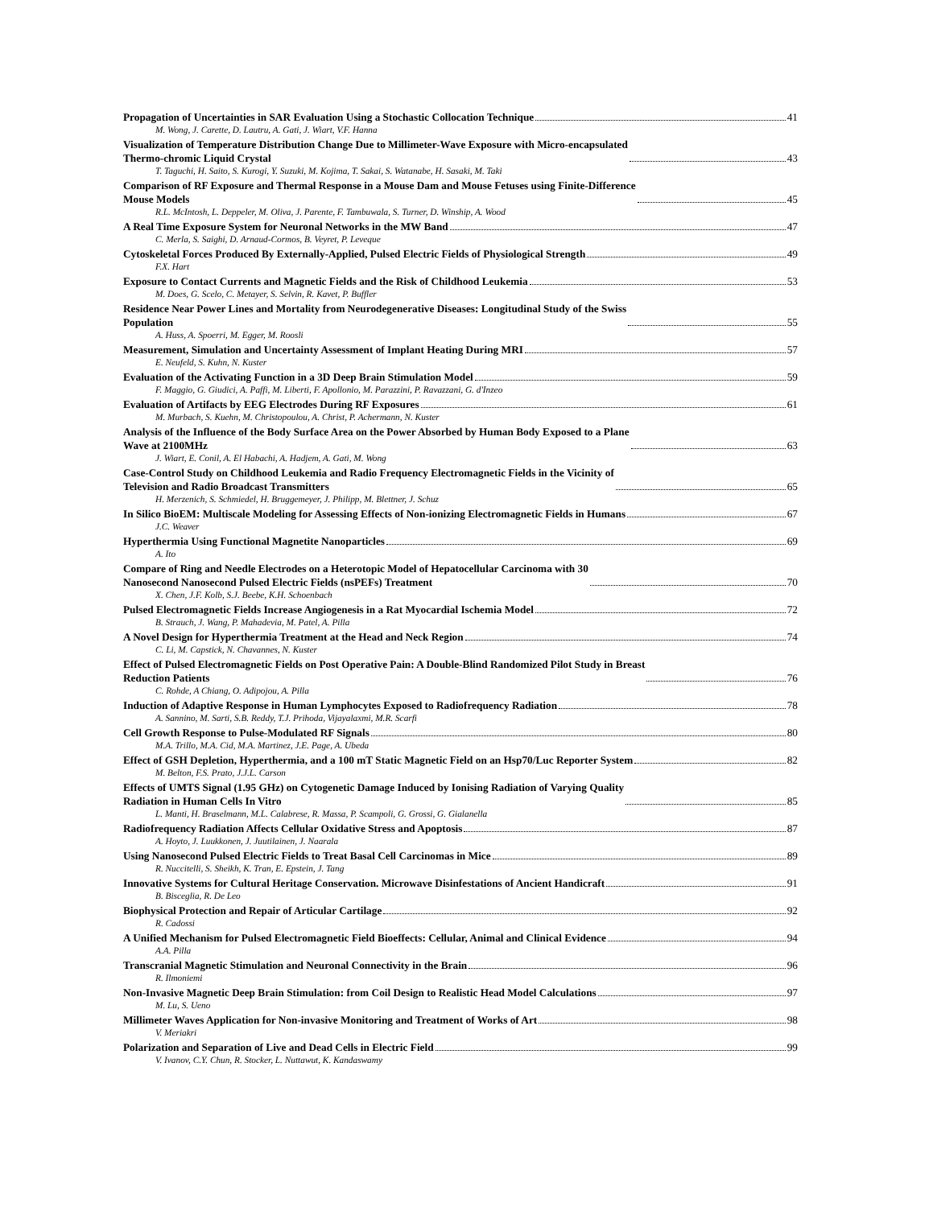Propagation of Uncertainties in SAR Evaluation Using a Stochastic Collocation Technique 41
M. Wong, J. Carette, D. Lautru, A. Gati, J. Wiart, V.F. Hanna
Visualization of Temperature Distribution Change Due to Millimeter-Wave Exposure with Micro-encapsulated
Thermo-chromic Liquid Crystal 43
T. Taguchi, H. Saito, S. Kurogi, Y. Suzuki, M. Kojima, T. Sakai, S. Watanabe, H. Sasaki, M. Taki
Comparison of RF Exposure and Thermal Response in a Mouse Dam and Mouse Fetuses using Finite-Difference
Mouse Models 45
R.L. McIntosh, L. Deppeler, M. Oliva, J. Parente, F. Tambuwala, S. Turner, D. Winship, A. Wood
A Real Time Exposure System for Neuronal Networks in the MW Band 47
C. Merla, S. Saighi, D. Arnaud-Cormos, B. Veyret, P. Leveque
Cytoskeletal Forces Produced By Externally-Applied, Pulsed Electric Fields of Physiological Strength 49
F.X. Hart
Exposure to Contact Currents and Magnetic Fields and the Risk of Childhood Leukemia 53
M. Does, G. Scelo, C. Metayer, S. Selvin, R. Kavet, P. Buffler
Residence Near Power Lines and Mortality from Neurodegenerative Diseases: Longitudinal Study of the Swiss
Population 55
A. Huss, A. Spoerri, M. Egger, M. Roosli
Measurement, Simulation and Uncertainty Assessment of Implant Heating During MRI 57
E. Neufeld, S. Kuhn, N. Kuster
Evaluation of the Activating Function in a 3D Deep Brain Stimulation Model 59
F. Maggio, G. Giudici, A. Paffi, M. Liberti, F. Apollonio, M. Parazzini, P. Ravazzani, G. d'Inzeo
Evaluation of Artifacts by EEG Electrodes During RF Exposures 61
M. Murbach, S. Kuehn, M. Christopoulou, A. Christ, P. Achermann, N. Kuster
Analysis of the Influence of the Body Surface Area on the Power Absorbed by Human Body Exposed to a Plane
Wave at 2100MHz 63
J. Wiart, E. Conil, A. El Habachi, A. Hadjem, A. Gati, M. Wong
Case-Control Study on Childhood Leukemia and Radio Frequency Electromagnetic Fields in the Vicinity of
Television and Radio Broadcast Transmitters 65
H. Merzenich, S. Schmiedel, H. Bruggemeyer, J. Philipp, M. Blettner, J. Schuz
In Silico BioEM: Multiscale Modeling for Assessing Effects of Non-ionizing Electromagnetic Fields in Humans 67
J.C. Weaver
Hyperthermia Using Functional Magnetite Nanoparticles 69
A. Ito
Compare of Ring and Needle Electrodes on a Heterotopic Model of Hepatocellular Carcinoma with 30
Nanosecond Nanosecond Pulsed Electric Fields (nsPEFs) Treatment 70
X. Chen, J.F. Kolb, S.J. Beebe, K.H. Schoenbach
Pulsed Electromagnetic Fields Increase Angiogenesis in a Rat Myocardial Ischemia Model 72
B. Strauch, J. Wang, P. Mahadevia, M. Patel, A. Pilla
A Novel Design for Hyperthermia Treatment at the Head and Neck Region 74
C. Li, M. Capstick, N. Chavannes, N. Kuster
Effect of Pulsed Electromagnetic Fields on Post Operative Pain: A Double-Blind Randomized Pilot Study in Breast
Reduction Patients 76
C. Rohde, A Chiang, O. Adipojou, A. Pilla
Induction of Adaptive Response in Human Lymphocytes Exposed to Radiofrequency Radiation 78
A. Sannino, M. Sarti, S.B. Reddy, T.J. Prihoda, Vijayalaxmi, M.R. Scarfi
Cell Growth Response to Pulse-Modulated RF Signals 80
M.A. Trillo, M.A. Cid, M.A. Martinez, J.E. Page, A. Ubeda
Effect of GSH Depletion, Hyperthermia, and a 100 mT Static Magnetic Field on an Hsp70/Luc Reporter System 82
M. Belton, F.S. Prato, J.J.L. Carson
Effects of UMTS Signal (1.95 GHz) on Cytogenetic Damage Induced by Ionising Radiation of Varying Quality
Radiation in Human Cells In Vitro 85
L. Manti, H. Braselmann, M.L. Calabrese, R. Massa, P. Scampoli, G. Grossi, G. Gialanella
Radiofrequency Radiation Affects Cellular Oxidative Stress and Apoptosis 87
A. Hoyto, J. Luukkonen, J. Juutilainen, J. Naarala
Using Nanosecond Pulsed Electric Fields to Treat Basal Cell Carcinomas in Mice 89
R. Nuccitelli, S. Sheikh, K. Tran, E. Epstein, J. Tang
Innovative Systems for Cultural Heritage Conservation. Microwave Disinfestations of Ancient Handicraft 91
B. Bisceglia, R. De Leo
Biophysical Protection and Repair of Articular Cartilage 92
R. Cadossi
A Unified Mechanism for Pulsed Electromagnetic Field Bioeffects: Cellular, Animal and Clinical Evidence 94
A.A. Pilla
Transcranial Magnetic Stimulation and Neuronal Connectivity in the Brain 96
R. Ilmoniemi
Non-Invasive Magnetic Deep Brain Stimulation: from Coil Design to Realistic Head Model Calculations 97
M. Lu, S. Ueno
Millimeter Waves Application for Non-invasive Monitoring and Treatment of Works of Art 98
V. Meriakri
Polarization and Separation of Live and Dead Cells in Electric Field 99
V. Ivanov, C.Y. Chun, R. Stocker, L. Nuttawut, K. Kandaswamy